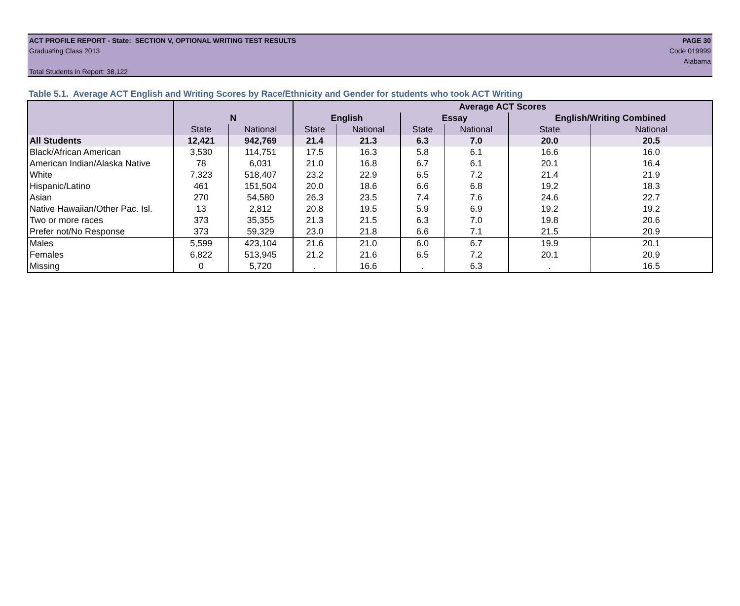ACT PROFILE REPORT - State: SECTION V, OPTIONAL WRITING TEST RESULTS PAGE 30
Graduating Class 2013 Code 019999
Alabama
Total Students in Report: 38,122
Table 5.1. Average ACT English and Writing Scores by Race/Ethnicity and Gender for students who took ACT Writing
| | | | Average ACT Scores | | | | | |
| --- | --- | --- | --- | --- | --- | --- | --- | --- |
| | N | | English | | Essay | | English/Writing Combined | |
| | State | National | State | National | State | National | State | National |
| All Students | 12,421 | 942,769 | 21.4 | 21.3 | 6.3 | 7.0 | 20.0 | 20.5 |
| Black/African American | 3,530 | 114,751 | 17.5 | 16.3 | 5.8 | 6.1 | 16.6 | 16.0 |
| American Indian/Alaska Native | 78 | 6,031 | 21.0 | 16.8 | 6.7 | 6.1 | 20.1 | 16.4 |
| White | 7,323 | 518,407 | 23.2 | 22.9 | 6.5 | 7.2 | 21.4 | 21.9 |
| Hispanic/Latino | 461 | 151,504 | 20.0 | 18.6 | 6.6 | 6.8 | 19.2 | 18.3 |
| Asian | 270 | 54,580 | 26.3 | 23.5 | 7.4 | 7.6 | 24.6 | 22.7 |
| Native Hawaiian/Other Pac. Isl. | 13 | 2,812 | 20.8 | 19.5 | 5.9 | 6.9 | 19.2 | 19.2 |
| Two or more races | 373 | 35,355 | 21.3 | 21.5 | 6.3 | 7.0 | 19.8 | 20.6 |
| Prefer not/No Response | 373 | 59,329 | 23.0 | 21.8 | 6.6 | 7.1 | 21.5 | 20.9 |
| Males | 5,599 | 423,104 | 21.6 | 21.0 | 6.0 | 6.7 | 19.9 | 20.1 |
| Females | 6,822 | 513,945 | 21.2 | 21.6 | 6.5 | 7.2 | 20.1 | 20.9 |
| Missing | 0 | 5,720 | . | 16.6 | . | 6.3 | . | 16.5 |